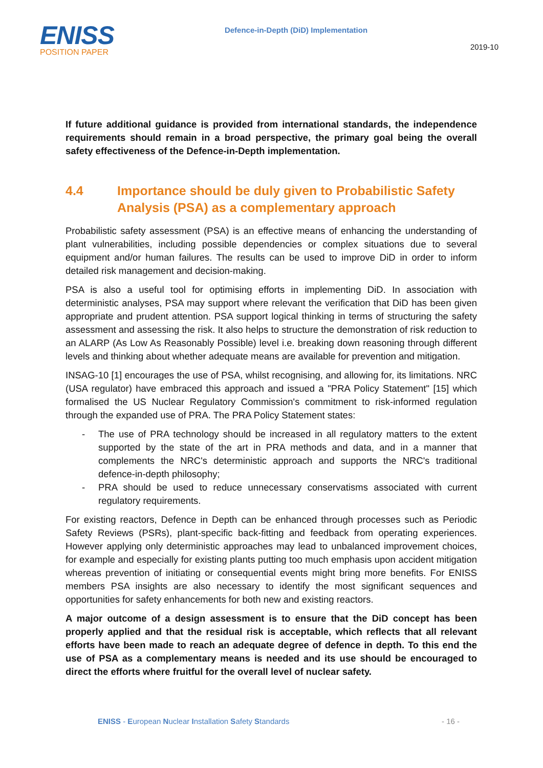ENISS
POSITION PAPER
Defence-in-Depth (DiD) Implementation
2019-10
If future additional guidance is provided from international standards, the independence requirements should remain in a broad perspective, the primary goal being the overall safety effectiveness of the Defence-in-Depth implementation.
4.4 Importance should be duly given to Probabilistic Safety Analysis (PSA) as a complementary approach
Probabilistic safety assessment (PSA) is an effective means of enhancing the understanding of plant vulnerabilities, including possible dependencies or complex situations due to several equipment and/or human failures. The results can be used to improve DiD in order to inform detailed risk management and decision-making.
PSA is also a useful tool for optimising efforts in implementing DiD. In association with deterministic analyses, PSA may support where relevant the verification that DiD has been given appropriate and prudent attention. PSA support logical thinking in terms of structuring the safety assessment and assessing the risk. It also helps to structure the demonstration of risk reduction to an ALARP (As Low As Reasonably Possible) level i.e. breaking down reasoning through different levels and thinking about whether adequate means are available for prevention and mitigation.
INSAG-10 [1] encourages the use of PSA, whilst recognising, and allowing for, its limitations. NRC (USA regulator) have embraced this approach and issued a "PRA Policy Statement" [15] which formalised the US Nuclear Regulatory Commission's commitment to risk-informed regulation through the expanded use of PRA. The PRA Policy Statement states:
- The use of PRA technology should be increased in all regulatory matters to the extent supported by the state of the art in PRA methods and data, and in a manner that complements the NRC's deterministic approach and supports the NRC's traditional defence-in-depth philosophy;
- PRA should be used to reduce unnecessary conservatisms associated with current regulatory requirements.
For existing reactors, Defence in Depth can be enhanced through processes such as Periodic Safety Reviews (PSRs), plant-specific back-fitting and feedback from operating experiences. However applying only deterministic approaches may lead to unbalanced improvement choices, for example and especially for existing plants putting too much emphasis upon accident mitigation whereas prevention of initiating or consequential events might bring more benefits. For ENISS members PSA insights are also necessary to identify the most significant sequences and opportunities for safety enhancements for both new and existing reactors.
A major outcome of a design assessment is to ensure that the DiD concept has been properly applied and that the residual risk is acceptable, which reflects that all relevant efforts have been made to reach an adequate degree of defence in depth. To this end the use of PSA as a complementary means is needed and its use should be encouraged to direct the efforts where fruitful for the overall level of nuclear safety.
ENISS - European Nuclear Installation Safety Standards - 16 -